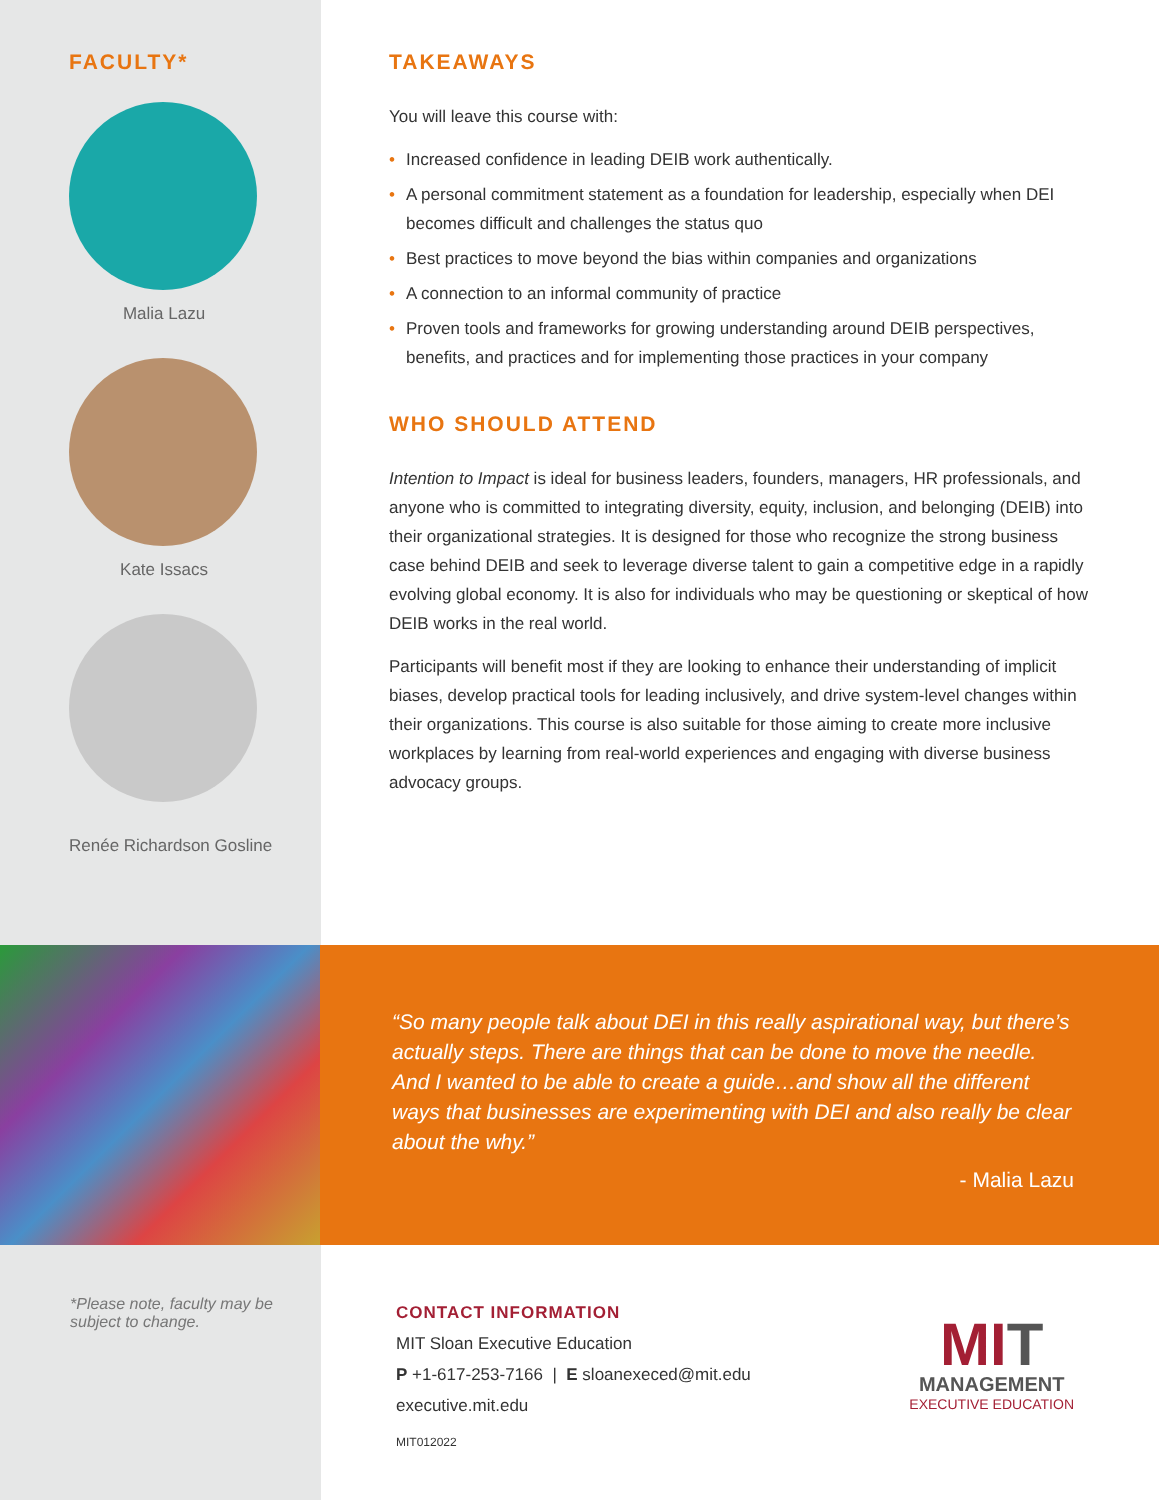FACULTY*
Malia Lazu
Kate Issacs
Renée Richardson Gosline
TAKEAWAYS
You will leave this course with:
• Increased confidence in leading DEIB work authentically.
• A personal commitment statement as a foundation for leadership, especially when DEI becomes difficult and challenges the status quo
• Best practices to move beyond the bias within companies and organizations
• A connection to an informal community of practice
• Proven tools and frameworks for growing understanding around DEIB perspectives, benefits, and practices and for implementing those practices in your company
WHO SHOULD ATTEND
Intention to Impact is ideal for business leaders, founders, managers, HR professionals, and anyone who is committed to integrating diversity, equity, inclusion, and belonging (DEIB) into their organizational strategies. It is designed for those who recognize the strong business case behind DEIB and seek to leverage diverse talent to gain a competitive edge in a rapidly evolving global economy. It is also for individuals who may be questioning or skeptical of how DEIB works in the real world.
Participants will benefit most if they are looking to enhance their understanding of implicit biases, develop practical tools for leading inclusively, and drive system-level changes within their organizations. This course is also suitable for those aiming to create more inclusive workplaces by learning from real-world experiences and engaging with diverse business advocacy groups.
“So many people talk about DEI in this really aspirational way, but there’s actually steps. There are things that can be done to move the needle. And I wanted to be able to create a guide…and show all the different ways that businesses are experimenting with DEI and also really be clear about the why.”
- Malia Lazu
*Please note, faculty may be subject to change.
CONTACT INFORMATION
MIT Sloan Executive Education
P +1-617-253-7166 | E sloanexeced@mit.edu
executive.mit.edu
MIT012022
MI T
MANAGEMENT
EXECUTIVE EDUCATION